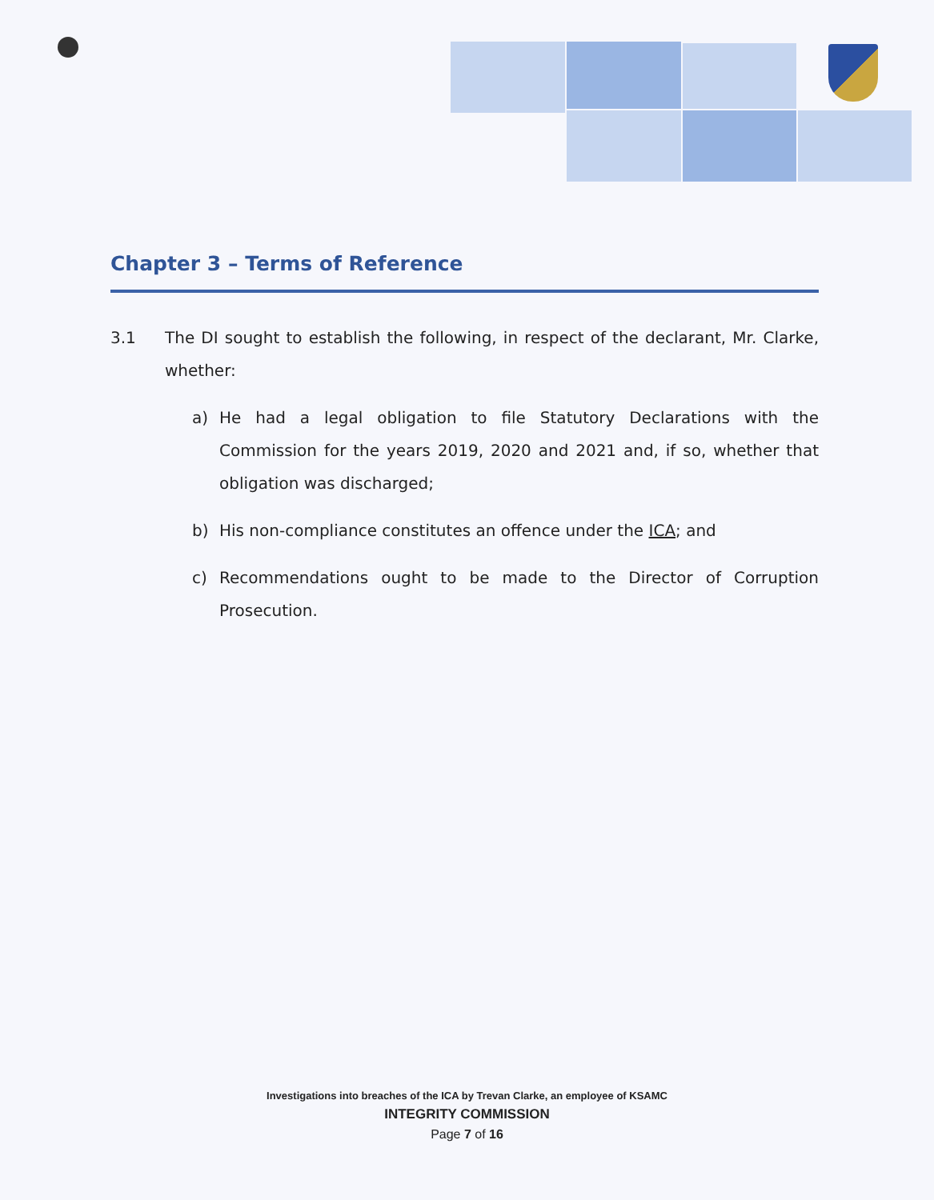Chapter 3 – Terms of Reference
3.1 The DI sought to establish the following, in respect of the declarant, Mr. Clarke, whether:
a) He had a legal obligation to file Statutory Declarations with the Commission for the years 2019, 2020 and 2021 and, if so, whether that obligation was discharged;
b) His non-compliance constitutes an offence under the ICA; and
c) Recommendations ought to be made to the Director of Corruption Prosecution.
Investigations into breaches of the ICA by Trevan Clarke, an employee of KSAMC
INTEGRITY COMMISSION
Page 7 of 16